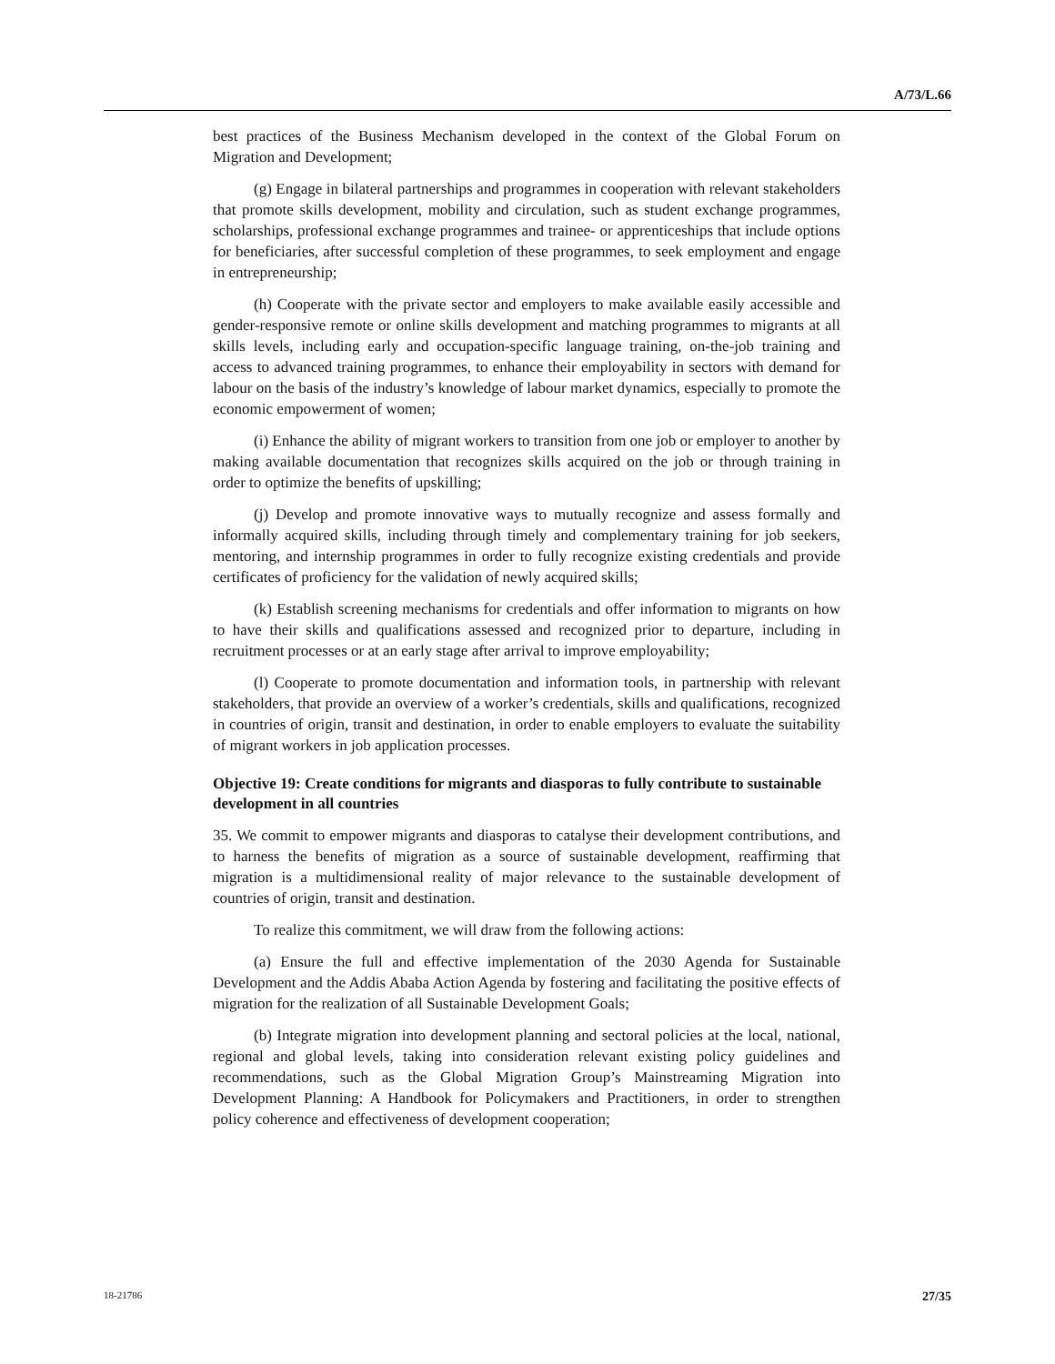A/73/L.66
best practices of the Business Mechanism developed in the context of the Global Forum on Migration and Development;
(g) Engage in bilateral partnerships and programmes in cooperation with relevant stakeholders that promote skills development, mobility and circulation, such as student exchange programmes, scholarships, professional exchange programmes and trainee- or apprenticeships that include options for beneficiaries, after successful completion of these programmes, to seek employment and engage in entrepreneurship;
(h) Cooperate with the private sector and employers to make available easily accessible and gender-responsive remote or online skills development and matching programmes to migrants at all skills levels, including early and occupation-specific language training, on-the-job training and access to advanced training programmes, to enhance their employability in sectors with demand for labour on the basis of the industry’s knowledge of labour market dynamics, especially to promote the economic empowerment of women;
(i) Enhance the ability of migrant workers to transition from one job or employer to another by making available documentation that recognizes skills acquired on the job or through training in order to optimize the benefits of upskilling;
(j) Develop and promote innovative ways to mutually recognize and assess formally and informally acquired skills, including through timely and complementary training for job seekers, mentoring, and internship programmes in order to fully recognize existing credentials and provide certificates of proficiency for the validation of newly acquired skills;
(k) Establish screening mechanisms for credentials and offer information to migrants on how to have their skills and qualifications assessed and recognized prior to departure, including in recruitment processes or at an early stage after arrival to improve employability;
(l) Cooperate to promote documentation and information tools, in partnership with relevant stakeholders, that provide an overview of a worker’s credentials, skills and qualifications, recognized in countries of origin, transit and destination, in order to enable employers to evaluate the suitability of migrant workers in job application processes.
Objective 19: Create conditions for migrants and diasporas to fully contribute to sustainable development in all countries
35. We commit to empower migrants and diasporas to catalyse their development contributions, and to harness the benefits of migration as a source of sustainable development, reaffirming that migration is a multidimensional reality of major relevance to the sustainable development of countries of origin, transit and destination.
To realize this commitment, we will draw from the following actions:
(a) Ensure the full and effective implementation of the 2030 Agenda for Sustainable Development and the Addis Ababa Action Agenda by fostering and facilitating the positive effects of migration for the realization of all Sustainable Development Goals;
(b) Integrate migration into development planning and sectoral policies at the local, national, regional and global levels, taking into consideration relevant existing policy guidelines and recommendations, such as the Global Migration Group’s Mainstreaming Migration into Development Planning: A Handbook for Policymakers and Practitioners, in order to strengthen policy coherence and effectiveness of development cooperation;
18-21786 27/35